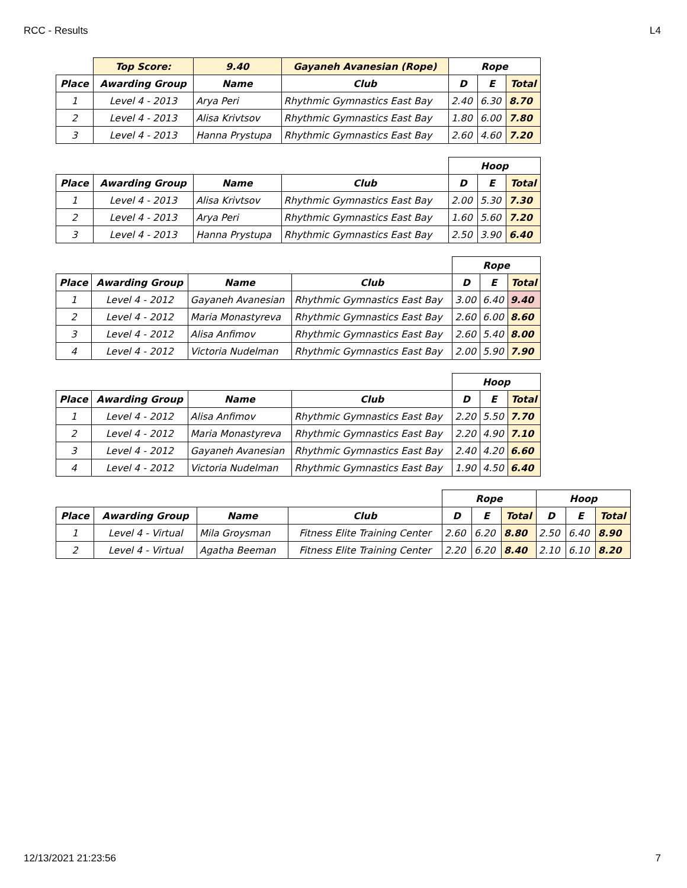RCC - Results L4
| | Top Score: | 9.40 | Gayaneh Avanesian (Rope) | Rope | | |
| --- | --- | --- | --- | --- | --- | --- |
| Place | Awarding Group | Name | Club | D | E | Total |
| 1 | Level 4 - 2013 | Arya Peri | Rhythmic Gymnastics East Bay | 2.40 | 6.30 | 8.70 |
| 2 | Level 4 - 2013 | Alisa Krivtsov | Rhythmic Gymnastics East Bay | 1.80 | 6.00 | 7.80 |
| 3 | Level 4 - 2013 | Hanna Prystupa | Rhythmic Gymnastics East Bay | 2.60 | 4.60 | 7.20 |
| | | | | Hoop | | |
| --- | --- | --- | --- | --- | --- | --- |
| Place | Awarding Group | Name | Club | D | E | Total |
| 1 | Level 4 - 2013 | Alisa Krivtsov | Rhythmic Gymnastics East Bay | 2.00 | 5.30 | 7.30 |
| 2 | Level 4 - 2013 | Arya Peri | Rhythmic Gymnastics East Bay | 1.60 | 5.60 | 7.20 |
| 3 | Level 4 - 2013 | Hanna Prystupa | Rhythmic Gymnastics East Bay | 2.50 | 3.90 | 6.40 |
| | | | | Rope | | |
| --- | --- | --- | --- | --- | --- | --- |
| Place | Awarding Group | Name | Club | D | E | Total |
| 1 | Level 4 - 2012 | Gayaneh Avanesian | Rhythmic Gymnastics East Bay | 3.00 | 6.40 | 9.40 |
| 2 | Level 4 - 2012 | Maria Monastyreva | Rhythmic Gymnastics East Bay | 2.60 | 6.00 | 8.60 |
| 3 | Level 4 - 2012 | Alisa Anfimov | Rhythmic Gymnastics East Bay | 2.60 | 5.40 | 8.00 |
| 4 | Level 4 - 2012 | Victoria Nudelman | Rhythmic Gymnastics East Bay | 2.00 | 5.90 | 7.90 |
| | | | | Hoop | | |
| --- | --- | --- | --- | --- | --- | --- |
| Place | Awarding Group | Name | Club | D | E | Total |
| 1 | Level 4 - 2012 | Alisa Anfimov | Rhythmic Gymnastics East Bay | 2.20 | 5.50 | 7.70 |
| 2 | Level 4 - 2012 | Maria Monastyreva | Rhythmic Gymnastics East Bay | 2.20 | 4.90 | 7.10 |
| 3 | Level 4 - 2012 | Gayaneh Avanesian | Rhythmic Gymnastics East Bay | 2.40 | 4.20 | 6.60 |
| 4 | Level 4 - 2012 | Victoria Nudelman | Rhythmic Gymnastics East Bay | 1.90 | 4.50 | 6.40 |
| | | | | Rope | | | Hoop | | |
| --- | --- | --- | --- | --- | --- | --- | --- | --- | --- |
| Place | Awarding Group | Name | Club | D | E | Total | D | E | Total |
| 1 | Level 4 - Virtual | Mila Groysman | Fitness Elite Training Center | 2.60 | 6.20 | 8.80 | 2.50 | 6.40 | 8.90 |
| 2 | Level 4 - Virtual | Agatha Beeman | Fitness Elite Training Center | 2.20 | 6.20 | 8.40 | 2.10 | 6.10 | 8.20 |
12/13/2021 21:23:56 7